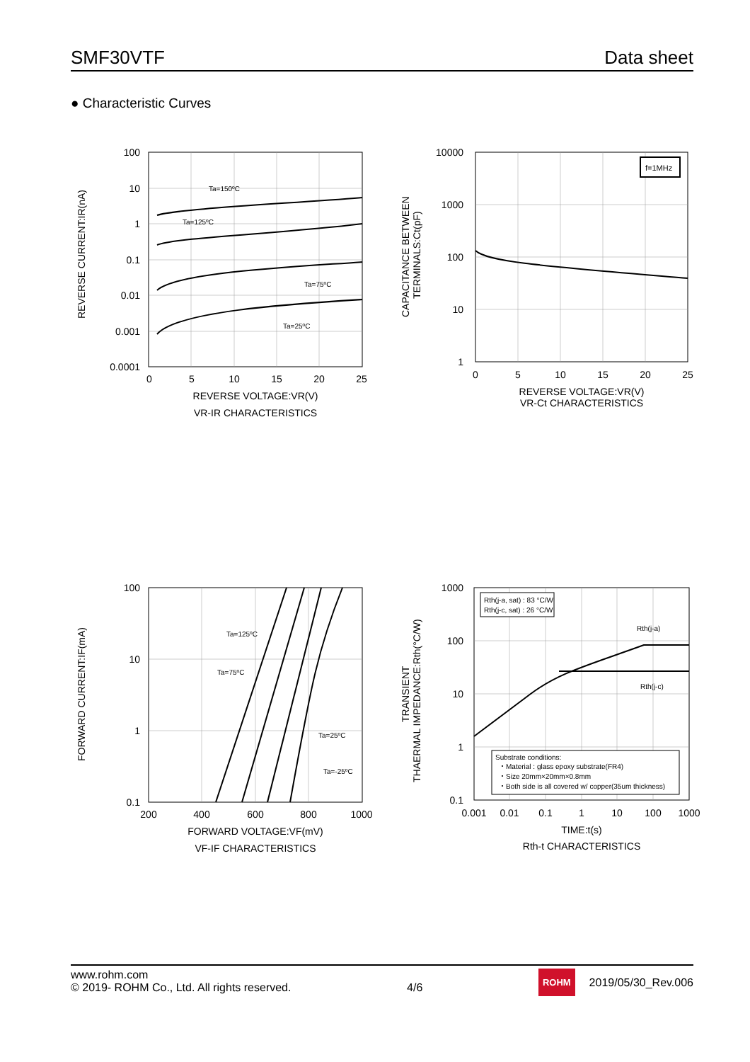SMF30VTF Data sheet
● Characteristic Curves
100
10
1
0.1
0.01
0.001
0.0001
0
5
10
15
20
25
REVERSE VOLTAGE:VR(V)
VR-IR CHARACTERISTICS
REVERSE CURRENT:IR(nA)
Ta=150ºC
Ta=125ºC
Ta=75ºC
Ta=25ºC
f=1MHz
10000
1000
100
10
1
0
5
10
15
20
25
REVERSE VOLTAGE:VR(V)
VR-Ct CHARACTERISTICS
CAPACITANCE BETWEEN
TERMINALS:Ct(pF)
100
10
1
0.1
200
400
600
800
1000
FORWARD VOLTAGE:VF(mV)
VF-IF CHARACTERISTICS
FORWARD CURRENT:IF(mA)
Ta=125ºC
Ta=75ºC
Ta=25ºC
Ta=-25ºC
Rth(j-a, sat) : 83 °C/W
Rth(j-c, sat) : 26 °C/W
Rth(j-a)
Rth(j-c)
Substrate conditions:
・Material : glass epoxy substrate(FR4)
・Size 20mm×20mm×0.8mm
・Both side is all covered w/ copper(35um thickness)
1000
100
10
1
0.1
0.001
0.01
0.1
1
10
100
1000
TIME:t(s)
Rth-t CHARACTERISTICS
TRANSIENT
THAERMAL IMPEDANCE:Rth(°C/W)
www.rohm.com
© 2019- ROHM Co., Ltd. All rights reserved.
4/6
ROHM 2019/05/30_Rev.006